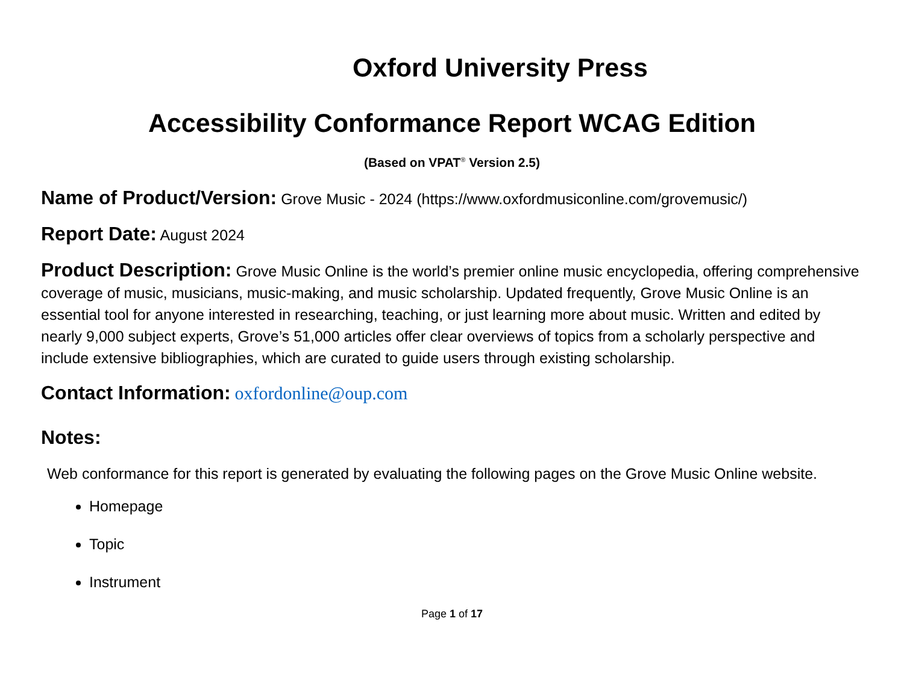Oxford University Press
Accessibility Conformance Report WCAG Edition
(Based on VPAT<sup>®</sup> Version 2.5)
Name of Product/Version: Grove Music - 2024 (https://www.oxfordmusiconline.com/grovemusic/)
Report Date: August 2024
Product Description: Grove Music Online is the world’s premier online music encyclopedia, offering comprehensive coverage of music, musicians, music-making, and music scholarship. Updated frequently, Grove Music Online is an essential tool for anyone interested in researching, teaching, or just learning more about music. Written and edited by nearly 9,000 subject experts, Grove’s 51,000 articles offer clear overviews of topics from a scholarly perspective and include extensive bibliographies, which are curated to guide users through existing scholarship.
Contact Information: oxfordonline@oup.com
Notes:
Web conformance for this report is generated by evaluating the following pages on the Grove Music Online website.
Homepage
Topic
Instrument
Page 1 of 17